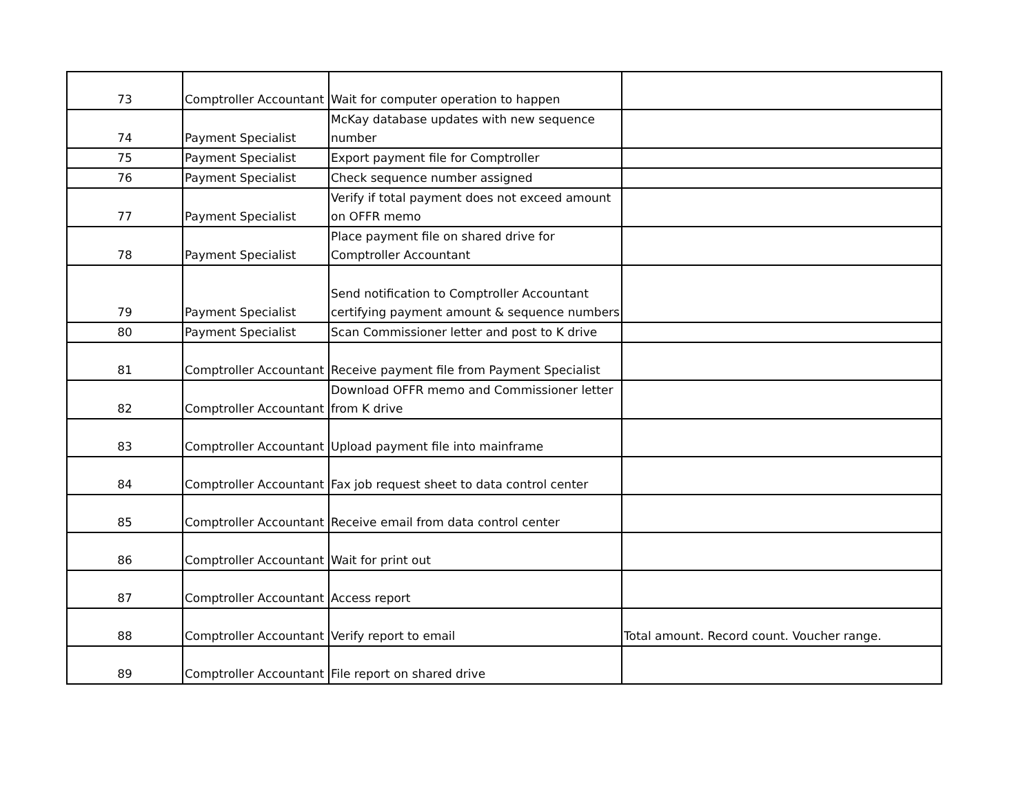| 73 | Comptroller Accountant | Wait for computer operation to happen | |
| 74 | Payment Specialist | McKay database updates with new sequence number | |
| 75 | Payment Specialist | Export payment file for Comptroller | |
| 76 | Payment Specialist | Check sequence number assigned | |
| 77 | Payment Specialist | Verify if total payment does not exceed amount on OFFR memo | |
| 78 | Payment Specialist | Place payment file on shared drive for Comptroller Accountant | |
| 79 | Payment Specialist | Send notification to Comptroller Accountant certifying payment amount & sequence numbers | |
| 80 | Payment Specialist | Scan Commissioner letter and post to K drive | |
| 81 | Comptroller Accountant | Receive payment file from Payment Specialist | |
| 82 | Comptroller Accountant | Download OFFR memo and Commissioner letter from K drive | |
| 83 | Comptroller Accountant | Upload payment file into mainframe | |
| 84 | Comptroller Accountant | Fax job request sheet to data control center | |
| 85 | Comptroller Accountant | Receive email from data control center | |
| 86 | Comptroller Accountant | Wait for print out | |
| 87 | Comptroller Accountant | Access report | |
| 88 | Comptroller Accountant | Verify report to email | Total amount. Record count. Voucher range. |
| 89 | Comptroller Accountant | File report on shared drive | |